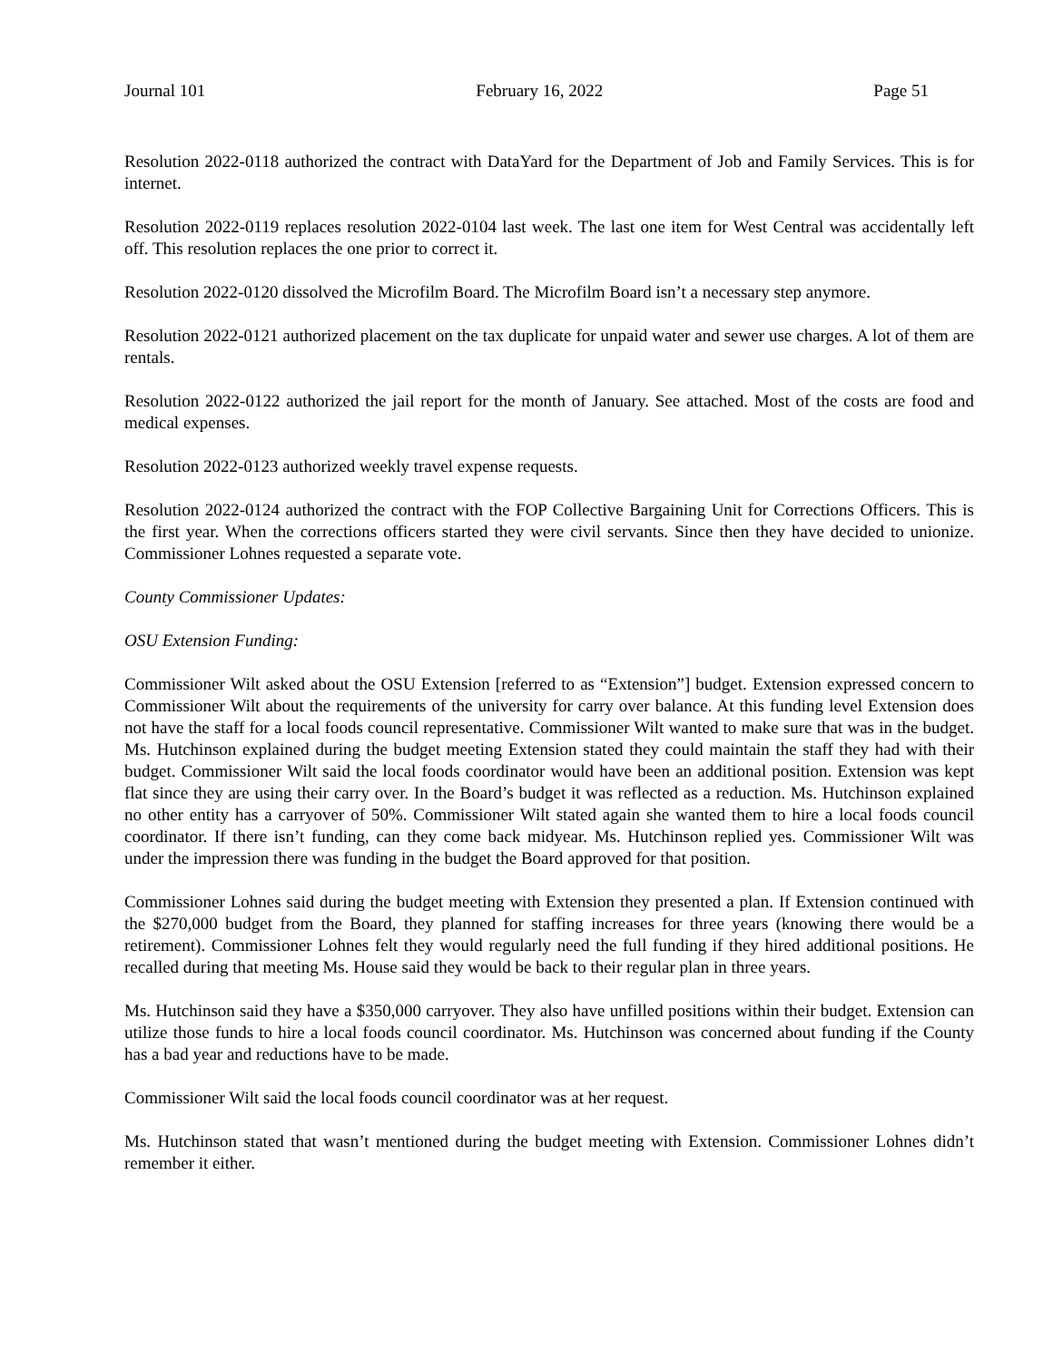Journal 101 February 16, 2022 Page 51
Resolution 2022-0118 authorized the contract with DataYard for the Department of Job and Family Services. This is for internet.
Resolution 2022-0119 replaces resolution 2022-0104 last week. The last one item for West Central was accidentally left off. This resolution replaces the one prior to correct it.
Resolution 2022-0120 dissolved the Microfilm Board. The Microfilm Board isn’t a necessary step anymore.
Resolution 2022-0121 authorized placement on the tax duplicate for unpaid water and sewer use charges. A lot of them are rentals.
Resolution 2022-0122 authorized the jail report for the month of January. See attached. Most of the costs are food and medical expenses.
Resolution 2022-0123 authorized weekly travel expense requests.
Resolution 2022-0124 authorized the contract with the FOP Collective Bargaining Unit for Corrections Officers. This is the first year. When the corrections officers started they were civil servants. Since then they have decided to unionize. Commissioner Lohnes requested a separate vote.
County Commissioner Updates:
OSU Extension Funding:
Commissioner Wilt asked about the OSU Extension [referred to as “Extension”] budget. Extension expressed concern to Commissioner Wilt about the requirements of the university for carry over balance. At this funding level Extension does not have the staff for a local foods council representative. Commissioner Wilt wanted to make sure that was in the budget. Ms. Hutchinson explained during the budget meeting Extension stated they could maintain the staff they had with their budget. Commissioner Wilt said the local foods coordinator would have been an additional position. Extension was kept flat since they are using their carry over. In the Board’s budget it was reflected as a reduction. Ms. Hutchinson explained no other entity has a carryover of 50%. Commissioner Wilt stated again she wanted them to hire a local foods council coordinator. If there isn’t funding, can they come back midyear. Ms. Hutchinson replied yes. Commissioner Wilt was under the impression there was funding in the budget the Board approved for that position.
Commissioner Lohnes said during the budget meeting with Extension they presented a plan. If Extension continued with the $270,000 budget from the Board, they planned for staffing increases for three years (knowing there would be a retirement). Commissioner Lohnes felt they would regularly need the full funding if they hired additional positions. He recalled during that meeting Ms. House said they would be back to their regular plan in three years.
Ms. Hutchinson said they have a $350,000 carryover. They also have unfilled positions within their budget. Extension can utilize those funds to hire a local foods council coordinator. Ms. Hutchinson was concerned about funding if the County has a bad year and reductions have to be made.
Commissioner Wilt said the local foods council coordinator was at her request.
Ms. Hutchinson stated that wasn’t mentioned during the budget meeting with Extension. Commissioner Lohnes didn’t remember it either.